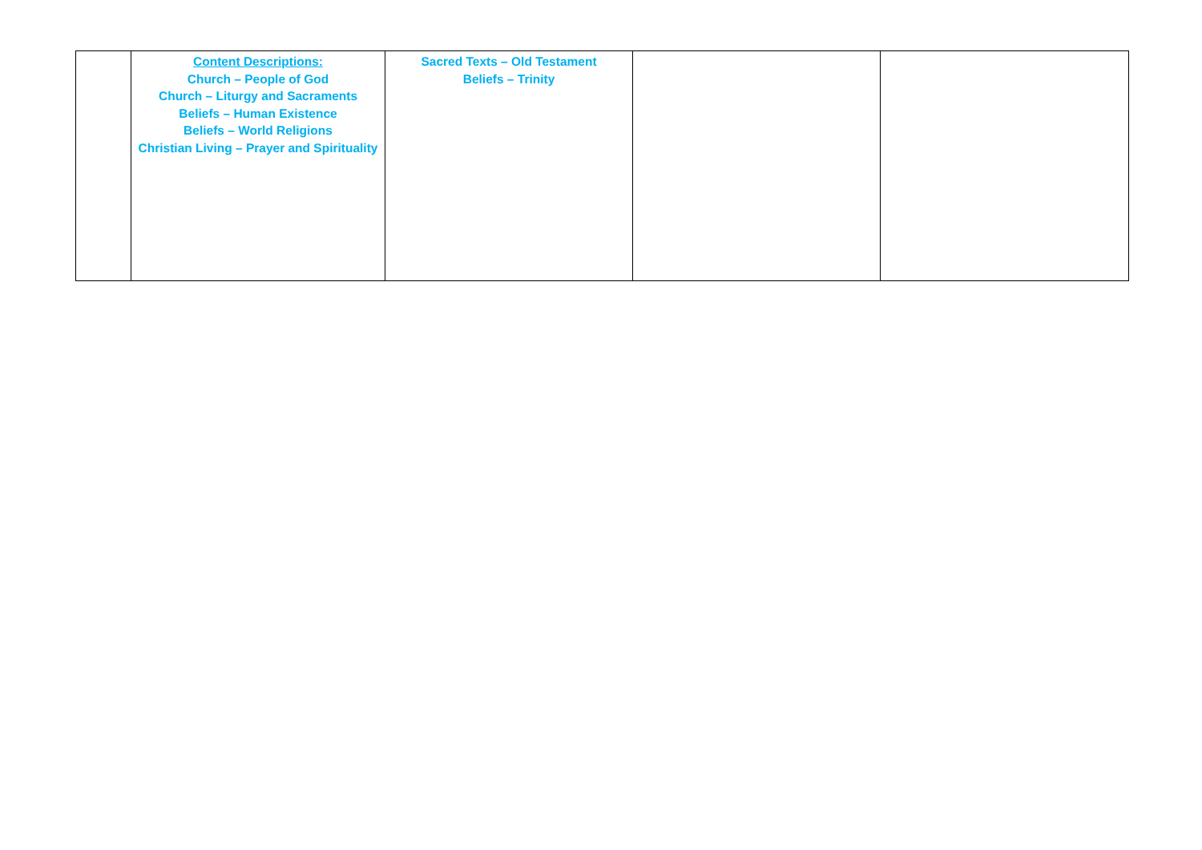| | Content Descriptions: Church – People of God Church – Liturgy and Sacraments Beliefs – Human Existence Beliefs – World Religions Christian Living – Prayer and Spirituality | Sacred Texts – Old Testament Beliefs – Trinity | | |